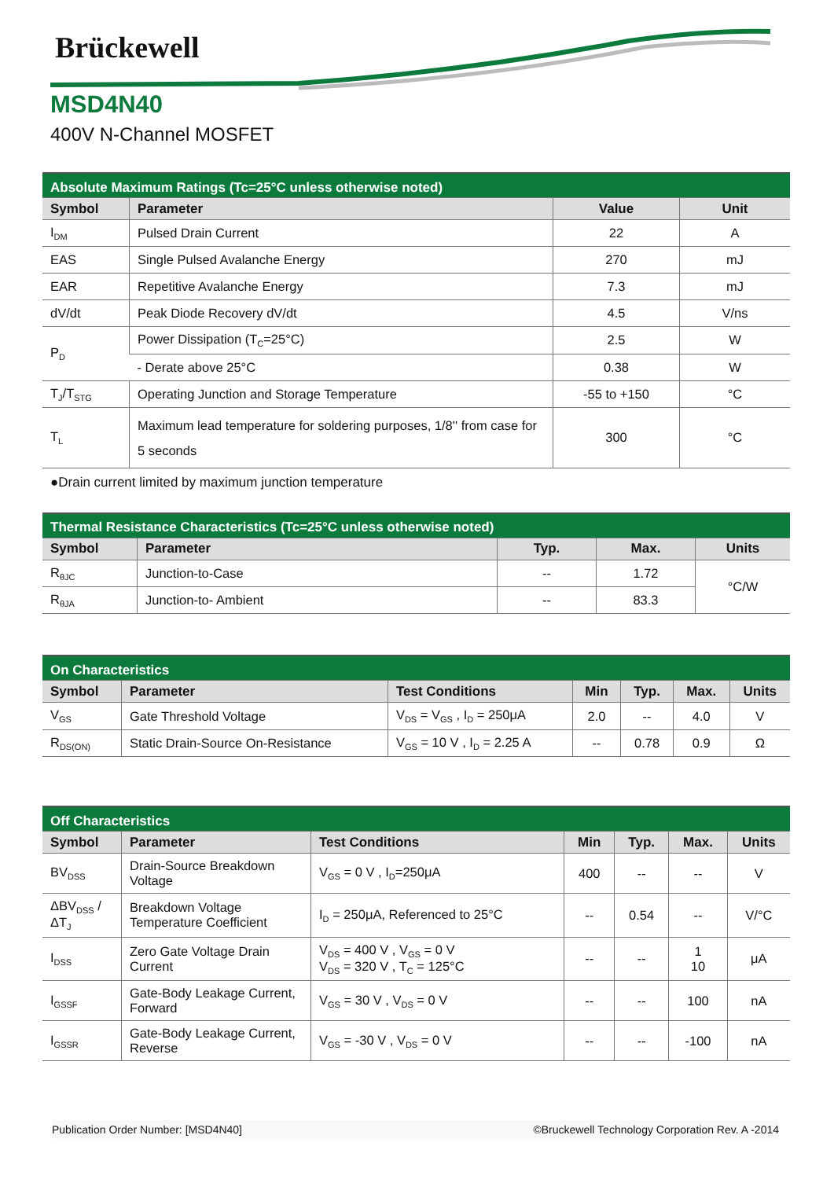Brückewell
MSD4N40
400V N-Channel MOSFET
| Absolute Maximum Ratings (Tc=25°C unless otherwise noted) | | | |
| --- | --- | --- | --- |
| Symbol | Parameter | Value | Unit |
| I<sub>DM</sub> | Pulsed Drain Current | 22 | A |
| EAS | Single Pulsed Avalanche Energy | 270 | mJ |
| EAR | Repetitive Avalanche Energy | 7.3 | mJ |
| dV/dt | Peak Diode Recovery dV/dt | 4.5 | V/ns |
| P<sub>D</sub> | Power Dissipation (T<sub>C</sub>=25°C) | 2.5 | W |
| | - Derate above 25°C | 0.38 | W |
| T<sub>J</sub>/T<sub>STG</sub> | Operating Junction and Storage Temperature | -55 to +150 | °C |
| T<sub>L</sub> | Maximum lead temperature for soldering purposes, 1/8'' from case for 5 seconds | 300 | °C |
●Drain current limited by maximum junction temperature
| Thermal Resistance Characteristics (Tc=25°C unless otherwise noted) | | | | |
| --- | --- | --- | --- | --- |
| Symbol | Parameter | Typ. | Max. | Units |
| R<sub>θJC</sub> | Junction-to-Case | -- | 1.72 | °C/W |
| R<sub>θJA</sub> | Junction-to- Ambient | -- | 83.3 | |
| On Characteristics | | | | | | |
| --- | --- | --- | --- | --- | --- | --- |
| Symbol | Parameter | Test Conditions | Min | Typ. | Max. | Units |
| V<sub>GS</sub> | Gate Threshold Voltage | V<sub>DS</sub> = V<sub>GS</sub> , I<sub>D</sub> = 250μA | 2.0 | -- | 4.0 | V |
| R<sub>DS(ON)</sub> | Static Drain-Source On-Resistance | V<sub>GS</sub> = 10 V , I<sub>D</sub> = 2.25 A | -- | 0.78 | 0.9 | Ω |
| Off Characteristics | | | | | | |
| --- | --- | --- | --- | --- | --- | --- |
| Symbol | Parameter | Test Conditions | Min | Typ. | Max. | Units |
| BV<sub>DSS</sub> | Drain-Source Breakdown Voltage | V<sub>GS</sub> = 0 V , I<sub>D</sub>=250μA | 400 | -- | -- | V |
| ΔBV<sub>DSS</sub> /ΔT<sub>J</sub> | Breakdown Voltage Temperature Coefficient | I<sub>D</sub> = 250μA, Referenced to 25°C | -- | 0.54 | -- | V/°C |
| I<sub>DSS</sub> | Zero Gate Voltage Drain Current | V<sub>DS</sub> = 400 V , V<sub>GS</sub> = 0 V V<sub>DS</sub> = 320 V , T<sub>C</sub> = 125°C | -- | -- | 1 10 | μA |
| I<sub>GSSF</sub> | Gate-Body Leakage Current, Forward | V<sub>GS</sub> = 30 V , V<sub>DS</sub> = 0 V | -- | -- | 100 | nA |
| I<sub>GSSR</sub> | Gate-Body Leakage Current, Reverse | V<sub>GS</sub> = -30 V , V<sub>DS</sub> = 0 V | -- | -- | -100 | nA |
Publication Order Number: [MSD4N40] ©Bruckewell Technology Corporation Rev. A -2014